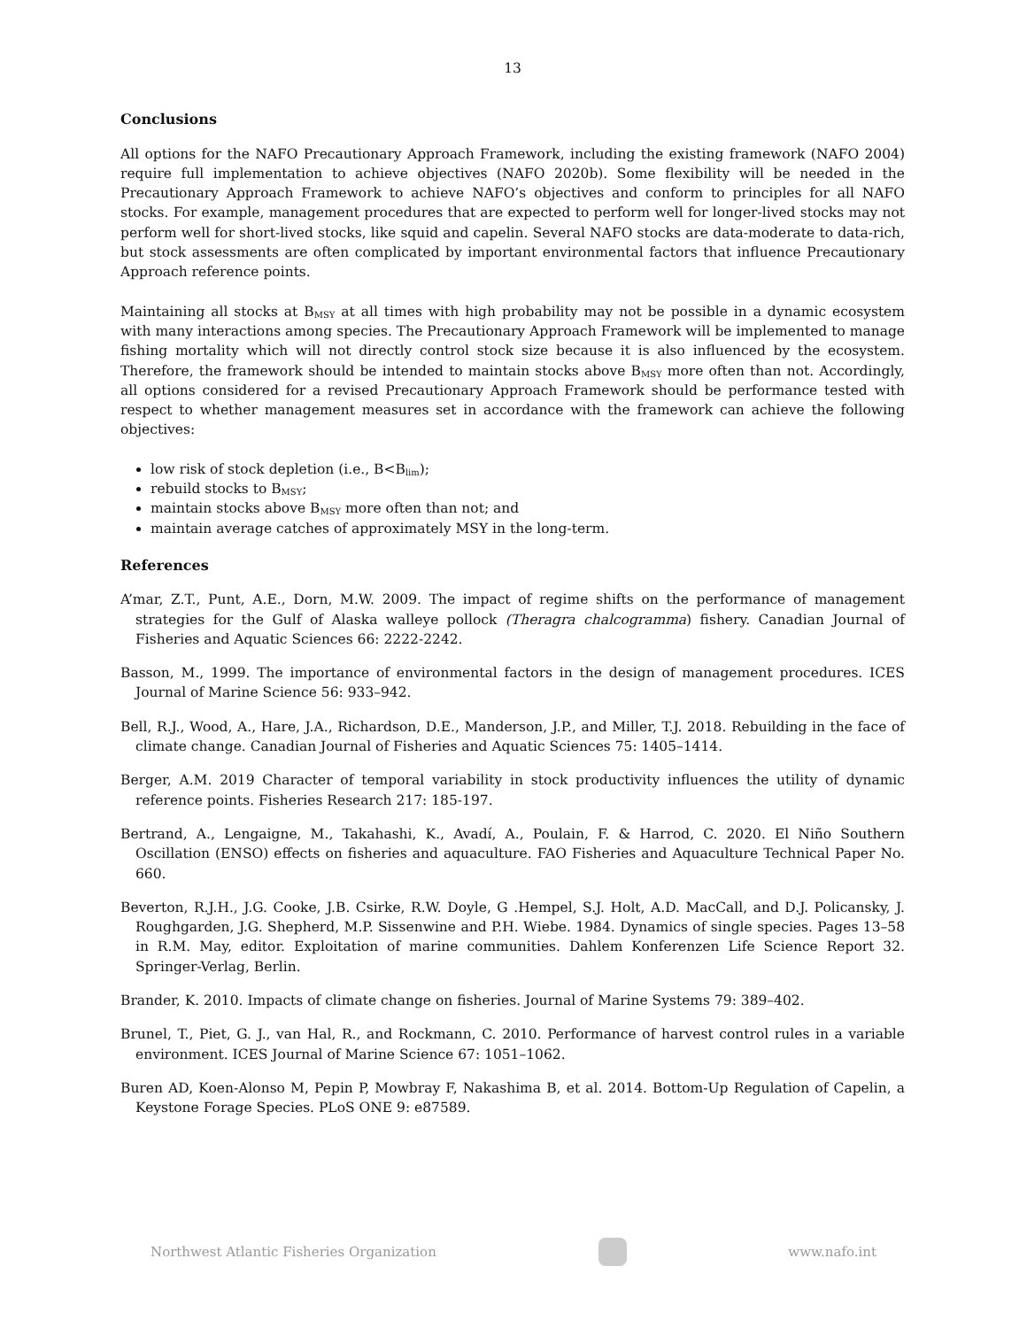13
Conclusions
All options for the NAFO Precautionary Approach Framework, including the existing framework (NAFO 2004) require full implementation to achieve objectives (NAFO 2020b). Some flexibility will be needed in the Precautionary Approach Framework to achieve NAFO’s objectives and conform to principles for all NAFO stocks. For example, management procedures that are expected to perform well for longer-lived stocks may not perform well for short-lived stocks, like squid and capelin. Several NAFO stocks are data-moderate to data-rich, but stock assessments are often complicated by important environmental factors that influence Precautionary Approach reference points.
Maintaining all stocks at B<sub>MSY</sub> at all times with high probability may not be possible in a dynamic ecosystem with many interactions among species. The Precautionary Approach Framework will be implemented to manage fishing mortality which will not directly control stock size because it is also influenced by the ecosystem. Therefore, the framework should be intended to maintain stocks above B<sub>MSY</sub> more often than not. Accordingly, all options considered for a revised Precautionary Approach Framework should be performance tested with respect to whether management measures set in accordance with the framework can achieve the following objectives:
low risk of stock depletion (i.e., B<B<sub>lim</sub>);
rebuild stocks to B<sub>MSY</sub>;
maintain stocks above B<sub>MSY</sub> more often than not; and
maintain average catches of approximately MSY in the long-term.
References
A’mar, Z.T., Punt, A.E., Dorn, M.W. 2009. The impact of regime shifts on the performance of management strategies for the Gulf of Alaska walleye pollock (Theragra chalcogramma) fishery. Canadian Journal of Fisheries and Aquatic Sciences 66: 2222-2242.
Basson, M., 1999. The importance of environmental factors in the design of management procedures. ICES Journal of Marine Science 56: 933–942.
Bell, R.J., Wood, A., Hare, J.A., Richardson, D.E., Manderson, J.P., and Miller, T.J. 2018. Rebuilding in the face of climate change. Canadian Journal of Fisheries and Aquatic Sciences 75: 1405–1414.
Berger, A.M. 2019 Character of temporal variability in stock productivity influences the utility of dynamic reference points. Fisheries Research 217: 185-197.
Bertrand, A., Lengaigne, M., Takahashi, K., Avadí, A., Poulain, F. & Harrod, C. 2020. El Niño Southern Oscillation (ENSO) effects on fisheries and aquaculture. FAO Fisheries and Aquaculture Technical Paper No. 660.
Beverton, R.J.H., J.G. Cooke, J.B. Csirke, R.W. Doyle, G .Hempel, S.J. Holt, A.D. MacCall, and D.J. Policansky, J. Roughgarden, J.G. Shepherd, M.P. Sissenwine and P.H. Wiebe. 1984. Dynamics of single species. Pages 13–58 in R.M. May, editor. Exploitation of marine communities. Dahlem Konferenzen Life Science Report 32. Springer-Verlag, Berlin.
Brander, K. 2010. Impacts of climate change on fisheries. Journal of Marine Systems 79: 389–402.
Brunel, T., Piet, G. J., van Hal, R., and Rockmann, C. 2010. Performance of harvest control rules in a variable environment. ICES Journal of Marine Science 67: 1051–1062.
Buren AD, Koen-Alonso M, Pepin P, Mowbray F, Nakashima B, et al. 2014. Bottom-Up Regulation of Capelin, a Keystone Forage Species. PLoS ONE 9: e87589.
Northwest Atlantic Fisheries Organization
www.nafo.int